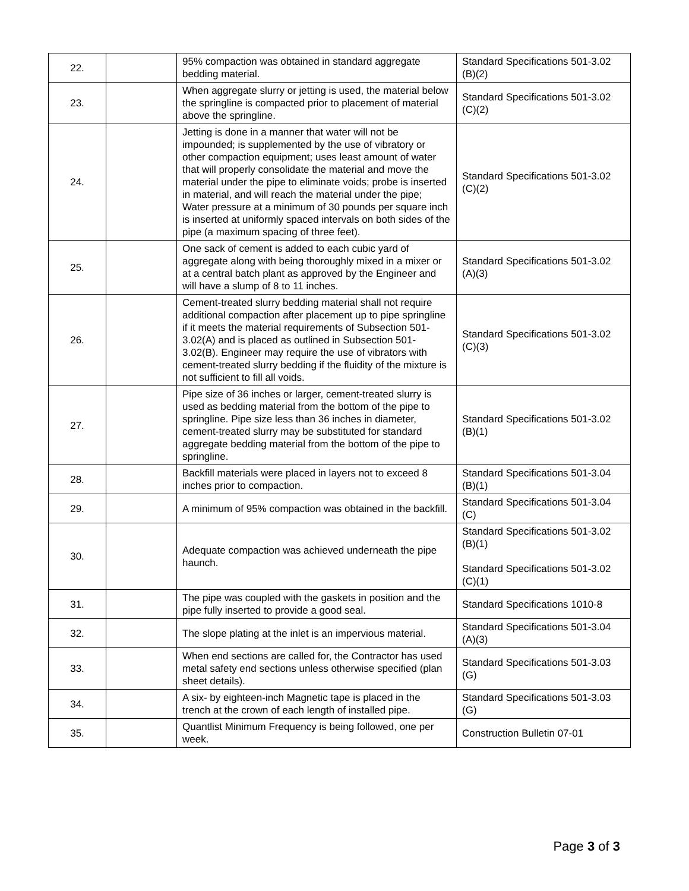| 22. | | 95% compaction was obtained in standard aggregate bedding material. | Standard Specifications 501-3.02 (B)(2) |
| 23. | | When aggregate slurry or jetting is used, the material below the springline is compacted prior to placement of material above the springline. | Standard Specifications 501-3.02 (C)(2) |
| 24. | | Jetting is done in a manner that water will not be impounded; is supplemented by the use of vibratory or other compaction equipment; uses least amount of water that will properly consolidate the material and move the material under the pipe to eliminate voids; probe is inserted in material, and will reach the material under the pipe; Water pressure at a minimum of 30 pounds per square inch is inserted at uniformly spaced intervals on both sides of the pipe (a maximum spacing of three feet). | Standard Specifications 501-3.02 (C)(2) |
| 25. | | One sack of cement is added to each cubic yard of aggregate along with being thoroughly mixed in a mixer or at a central batch plant as approved by the Engineer and will have a slump of 8 to 11 inches. | Standard Specifications 501-3.02 (A)(3) |
| 26. | | Cement-treated slurry bedding material shall not require additional compaction after placement up to pipe springline if it meets the material requirements of Subsection 501-3.02(A) and is placed as outlined in Subsection 501-3.02(B). Engineer may require the use of vibrators with cement-treated slurry bedding if the fluidity of the mixture is not sufficient to fill all voids. | Standard Specifications 501-3.02 (C)(3) |
| 27. | | Pipe size of 36 inches or larger, cement-treated slurry is used as bedding material from the bottom of the pipe to springline. Pipe size less than 36 inches in diameter, cement-treated slurry may be substituted for standard aggregate bedding material from the bottom of the pipe to springline. | Standard Specifications 501-3.02 (B)(1) |
| 28. | | Backfill materials were placed in layers not to exceed 8 inches prior to compaction. | Standard Specifications 501-3.04 (B)(1) |
| 29. | | A minimum of 95% compaction was obtained in the backfill. | Standard Specifications 501-3.04 (C) |
| 30. | | Adequate compaction was achieved underneath the pipe haunch. | Standard Specifications 501-3.02 (B)(1) Standard Specifications 501-3.02 (C)(1) |
| 31. | | The pipe was coupled with the gaskets in position and the pipe fully inserted to provide a good seal. | Standard Specifications 1010-8 |
| 32. | | The slope plating at the inlet is an impervious material. | Standard Specifications 501-3.04 (A)(3) |
| 33. | | When end sections are called for, the Contractor has used metal safety end sections unless otherwise specified (plan sheet details). | Standard Specifications 501-3.03 (G) |
| 34. | | A six- by eighteen-inch Magnetic tape is placed in the trench at the crown of each length of installed pipe. | Standard Specifications 501-3.03 (G) |
| 35. | | Quantlist Minimum Frequency is being followed, one per week. | Construction Bulletin 07-01 |
Page 3 of 3